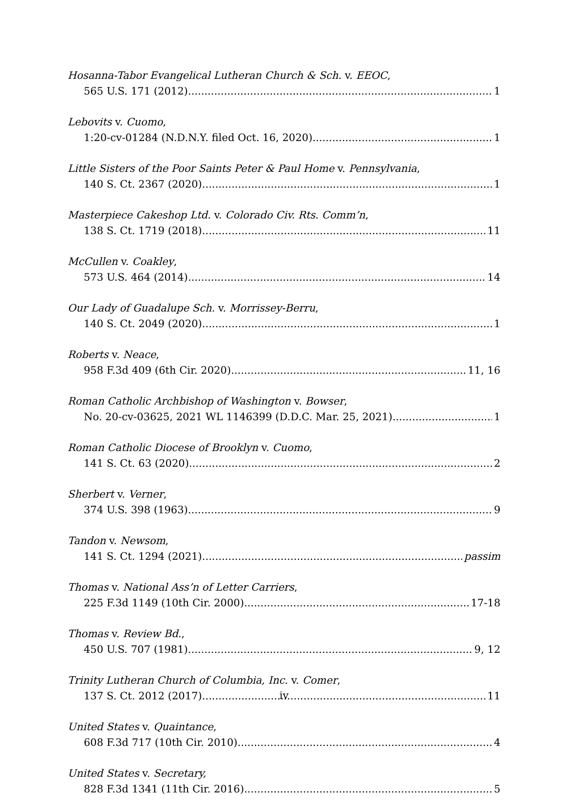Hosanna-Tabor Evangelical Lutheran Church & Sch. v. EEOC,
565 U.S. 171 (2012) 1
Lebovits v. Cuomo,
1:20-cv-01284 (N.D.N.Y. filed Oct. 16, 2020) 1
Little Sisters of the Poor Saints Peter & Paul Home v. Pennsylvania,
140 S. Ct. 2367 (2020) 1
Masterpiece Cakeshop Ltd. v. Colorado Civ. Rts. Comm’n,
138 S. Ct. 1719 (2018) 11
McCullen v. Coakley,
573 U.S. 464 (2014) 14
Our Lady of Guadalupe Sch. v. Morrissey-Berru,
140 S. Ct. 2049 (2020) 1
Roberts v. Neace,
958 F.3d 409 (6th Cir. 2020) 11, 16
Roman Catholic Archbishop of Washington v. Bowser,
No. 20-cv-03625, 2021 WL 1146399 (D.D.C. Mar. 25, 2021) 1
Roman Catholic Diocese of Brooklyn v. Cuomo,
141 S. Ct. 63 (2020) 2
Sherbert v. Verner,
374 U.S. 398 (1963) 9
Tandon v. Newsom,
141 S. Ct. 1294 (2021) passim
Thomas v. National Ass’n of Letter Carriers,
225 F.3d 1149 (10th Cir. 2000) 17-18
Thomas v. Review Bd.,
450 U.S. 707 (1981) 9, 12
Trinity Lutheran Church of Columbia, Inc. v. Comer,
137 S. Ct. 2012 (2017) 11
United States v. Quaintance,
608 F.3d 717 (10th Cir. 2010) 4
United States v. Secretary,
828 F.3d 1341 (11th Cir. 2016) 5
iv